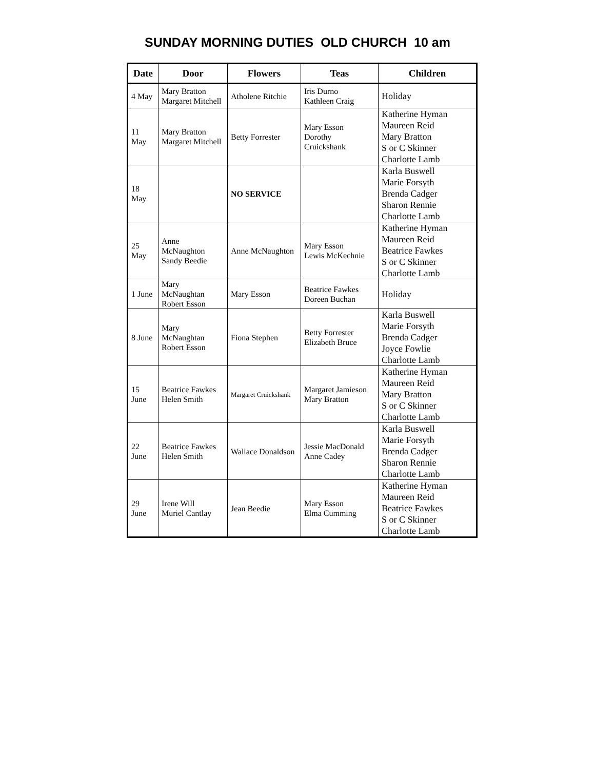SUNDAY MORNING DUTIES OLD CHURCH 10 am
| Date | Door | Flowers | Teas | Children |
| --- | --- | --- | --- | --- |
| 4 May | Mary Bratton Margaret Mitchell | Atholene Ritchie | Iris Durno Kathleen Craig | Holiday |
| 11 May | Mary Bratton Margaret Mitchell | Betty Forrester | Mary Esson Dorothy Cruickshank | Katherine Hyman Maureen Reid Mary Bratton S or C Skinner Charlotte Lamb |
| 18 May | | NO SERVICE | | Karla Buswell Marie Forsyth Brenda Cadger Sharon Rennie Charlotte Lamb |
| 25 May | Anne McNaughton Sandy Beedie | Anne McNaughton | Mary Esson Lewis McKechnie | Katherine Hyman Maureen Reid Beatrice Fawkes S or C Skinner Charlotte Lamb |
| 1 June | Mary McNaughtan Robert Esson | Mary Esson | Beatrice Fawkes Doreen Buchan | Holiday |
| 8 June | Mary McNaughtan Robert Esson | Fiona Stephen | Betty Forrester Elizabeth Bruce | Karla Buswell Marie Forsyth Brenda Cadger Joyce Fowlie Charlotte Lamb |
| 15 June | Beatrice Fawkes Helen Smith | Margaret Cruickshank | Margaret Jamieson Mary Bratton | Katherine Hyman Maureen Reid Mary Bratton S or C Skinner Charlotte Lamb |
| 22 June | Beatrice Fawkes Helen Smith | Wallace Donaldson | Jessie MacDonald Anne Cadey | Karla Buswell Marie Forsyth Brenda Cadger Sharon Rennie Charlotte Lamb |
| 29 June | Irene Will Muriel Cantlay | Jean Beedie | Mary Esson Elma Cumming | Katherine Hyman Maureen Reid Beatrice Fawkes S or C Skinner Charlotte Lamb |